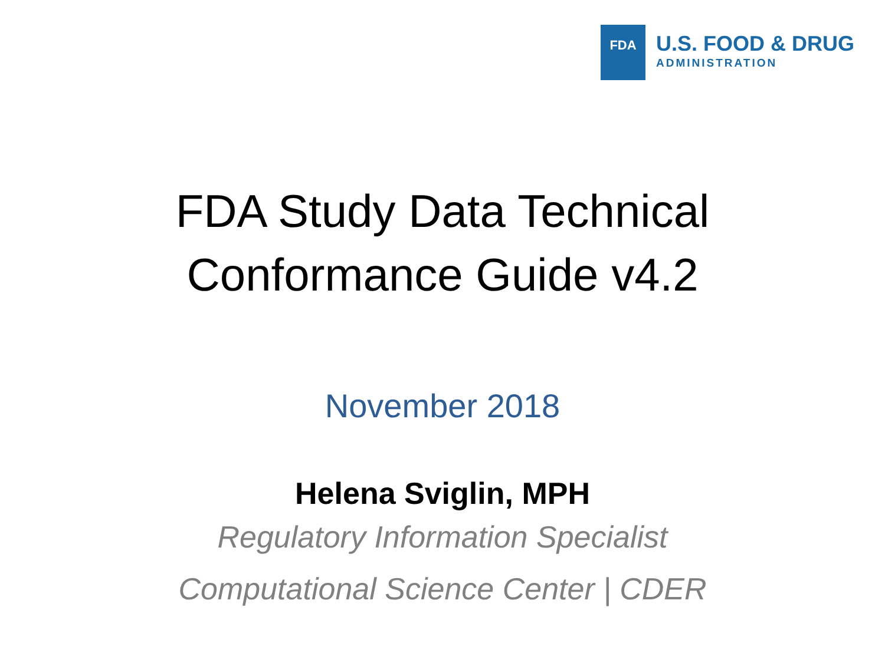FDA
U.S. FOOD & DRUG
ADMINISTRATION
FDA Study Data Technical
Conformance Guide v4.2
November 2018
Helena Sviglin, MPH
Regulatory Information Specialist
Computational Science Center | CDER